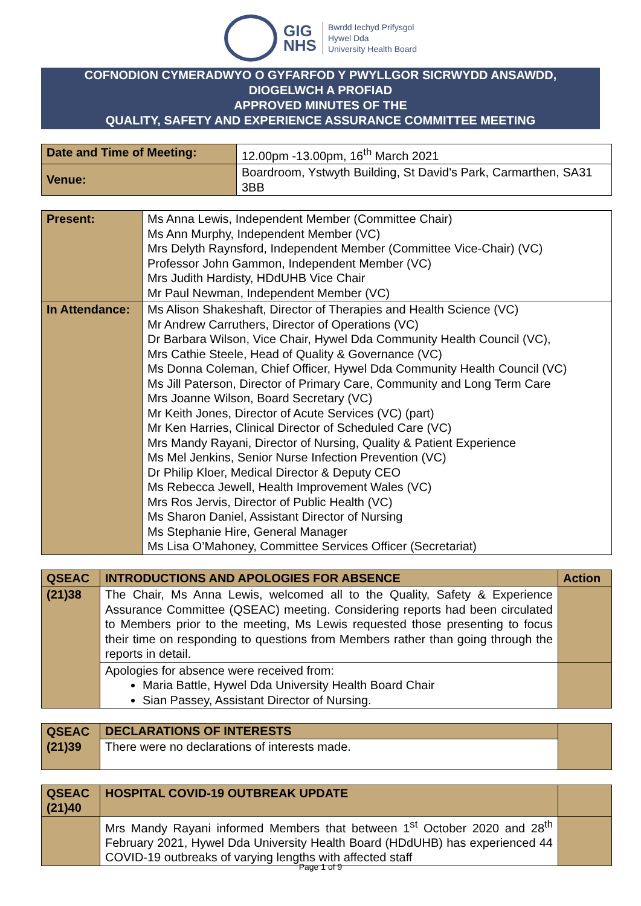GIG
NHS
Bwrdd Iechyd Prifysgol
Hywel Dda
University Health Board
COFNODION CYMERADWYO O GYFARFOD Y PWYLLGOR SICRWYDD ANSAWDD,
DIOGELWCH A PROFIAD
APPROVED MINUTES OF THE
QUALITY, SAFETY AND EXPERIENCE ASSURANCE COMMITTEE MEETING
| Date and Time of Meeting: | 12.00pm -13.00pm, 16<sup>th</sup> March 2021 |
| Venue: | Boardroom, Ystwyth Building, St David's Park, Carmarthen, SA31 3BB |
| Present: | Ms Anna Lewis, Independent Member (Committee Chair) Ms Ann Murphy, Independent Member (VC) Mrs Delyth Raynsford, Independent Member (Committee Vice-Chair) (VC) Professor John Gammon, Independent Member (VC) Mrs Judith Hardisty, HDdUHB Vice Chair Mr Paul Newman, Independent Member (VC) |
| In Attendance: | Ms Alison Shakeshaft, Director of Therapies and Health Science (VC) Mr Andrew Carruthers, Director of Operations (VC) Dr Barbara Wilson, Vice Chair, Hywel Dda Community Health Council (VC), Mrs Cathie Steele, Head of Quality & Governance (VC) Ms Donna Coleman, Chief Officer, Hywel Dda Community Health Council (VC) Ms Jill Paterson, Director of Primary Care, Community and Long Term Care Mrs Joanne Wilson, Board Secretary (VC) Mr Keith Jones, Director of Acute Services (VC) (part) Mr Ken Harries, Clinical Director of Scheduled Care (VC) Mrs Mandy Rayani, Director of Nursing, Quality & Patient Experience Ms Mel Jenkins, Senior Nurse Infection Prevention (VC) Dr Philip Kloer, Medical Director & Deputy CEO Ms Rebecca Jewell, Health Improvement Wales (VC) Mrs Ros Jervis, Director of Public Health (VC) Ms Sharon Daniel, Assistant Director of Nursing Ms Stephanie Hire, General Manager Ms Lisa O’Mahoney, Committee Services Officer (Secretariat) |
| QSEAC | INTRODUCTIONS AND APOLOGIES FOR ABSENCE | Action |
| (21)38 | The Chair, Ms Anna Lewis, welcomed all to the Quality, Safety & Experience Assurance Committee (QSEAC) meeting. Considering reports had been circulated to Members prior to the meeting, Ms Lewis requested those presenting to focus their time on responding to questions from Members rather than going through the reports in detail. | |
| | Apologies for absence were received from: Maria Battle, Hywel Dda University Health Board Chair Sian Passey, Assistant Director of Nursing. | |
| QSEAC (21)39 | DECLARATIONS OF INTERESTS There were no declarations of interests made. | |
| QSEAC (21)40 | HOSPITAL COVID-19 OUTBREAK UPDATE | |
| | Mrs Mandy Rayani informed Members that between 1<sup>st</sup> October 2020 and 28<sup>th</sup> February 2021, Hywel Dda University Health Board (HDdUHB) has experienced 44 COVID-19 outbreaks of varying lengths with affected staff | |
Page 1 of 9